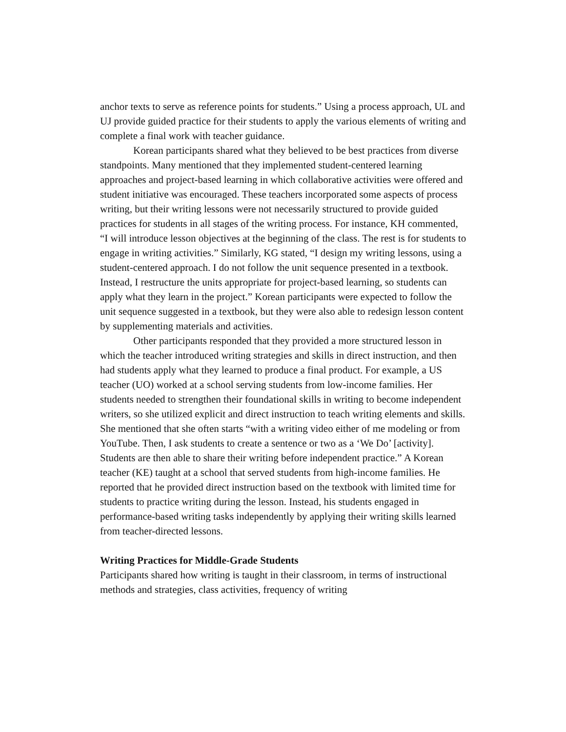anchor texts to serve as reference points for students.” Using a process approach, UL and UJ provide guided practice for their students to apply the various elements of writing and complete a final work with teacher guidance.
Korean participants shared what they believed to be best practices from diverse standpoints. Many mentioned that they implemented student-centered learning approaches and project-based learning in which collaborative activities were offered and student initiative was encouraged. These teachers incorporated some aspects of process writing, but their writing lessons were not necessarily structured to provide guided practices for students in all stages of the writing process. For instance, KH commented, “I will introduce lesson objectives at the beginning of the class. The rest is for students to engage in writing activities.” Similarly, KG stated, “I design my writing lessons, using a student-centered approach. I do not follow the unit sequence presented in a textbook. Instead, I restructure the units appropriate for project-based learning, so students can apply what they learn in the project.” Korean participants were expected to follow the unit sequence suggested in a textbook, but they were also able to redesign lesson content by supplementing materials and activities.
Other participants responded that they provided a more structured lesson in which the teacher introduced writing strategies and skills in direct instruction, and then had students apply what they learned to produce a final product. For example, a US teacher (UO) worked at a school serving students from low-income families. Her students needed to strengthen their foundational skills in writing to become independent writers, so she utilized explicit and direct instruction to teach writing elements and skills. She mentioned that she often starts “with a writing video either of me modeling or from YouTube. Then, I ask students to create a sentence or two as a ‘We Do’ [activity]. Students are then able to share their writing before independent practice.” A Korean teacher (KE) taught at a school that served students from high-income families. He reported that he provided direct instruction based on the textbook with limited time for students to practice writing during the lesson. Instead, his students engaged in performance-based writing tasks independently by applying their writing skills learned from teacher-directed lessons.
Writing Practices for Middle-Grade Students
Participants shared how writing is taught in their classroom, in terms of instructional methods and strategies, class activities, frequency of writing